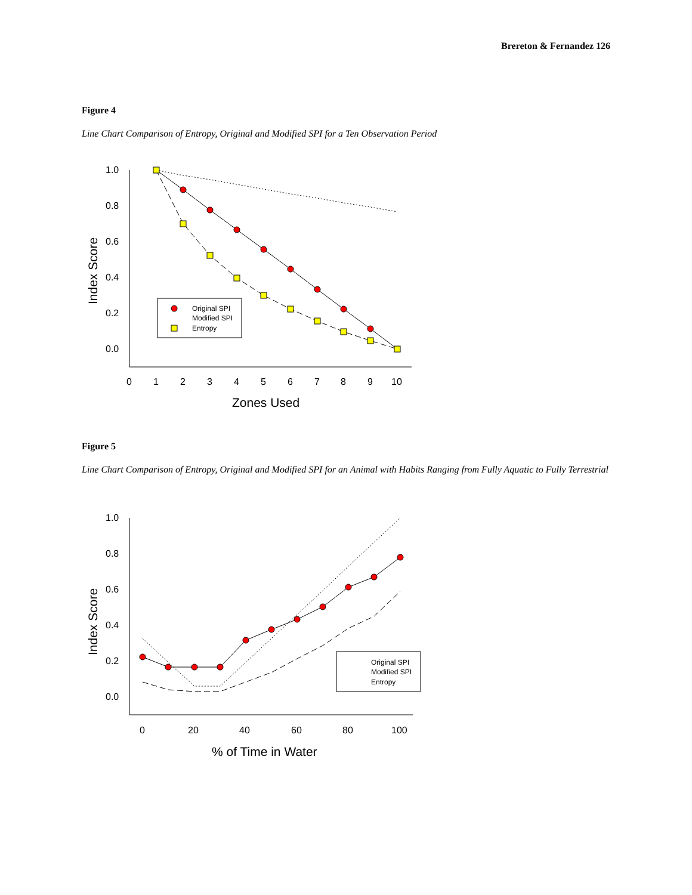Brereton & Fernandez 126
Figure 4
Line Chart Comparison of Entropy, Original and Modified SPI for a Ten Observation Period
1.0
0.8
0.6
0.4
0.2
0.0
0
1
2
3
4
5
6
7
8
9
10
Zones Used
Index Score
Original SPI
Modified SPI
Entropy
Figure 5
Line Chart Comparison of Entropy, Original and Modified SPI for an Animal with Habits Ranging from Fully Aquatic to Fully Terrestrial
1.0
0.8
0.6
0.4
0.2
0.0
0
20
40
60
80
100
% of Time in Water
Index Score
Original SPI
Modified SPI
Entropy